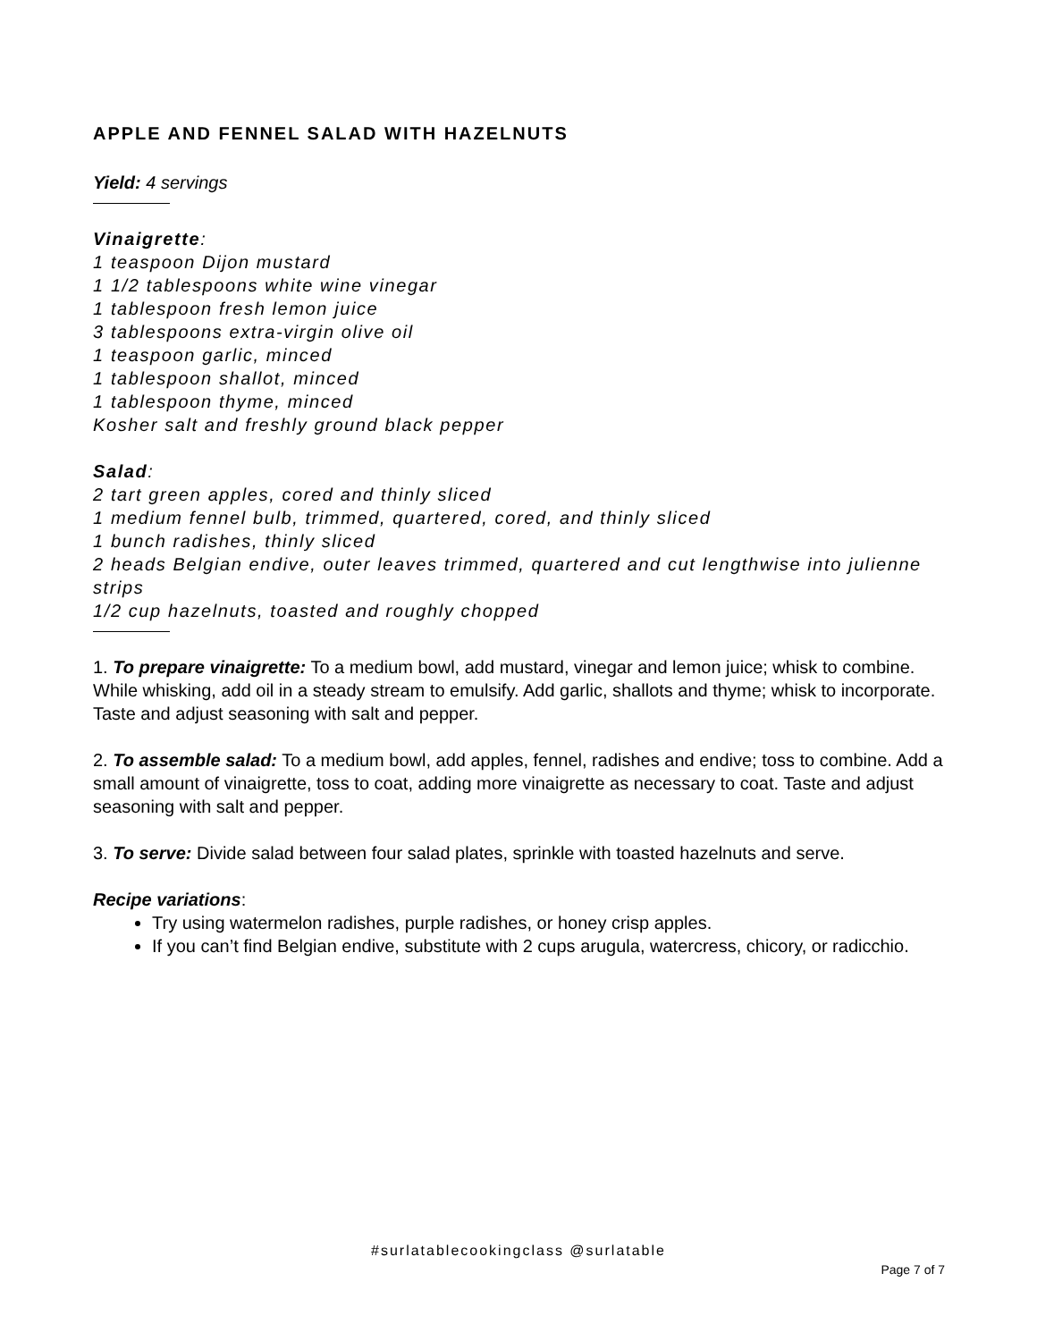APPLE AND FENNEL SALAD WITH HAZELNUTS
Yield: 4 servings
Vinaigrette:
1 teaspoon Dijon mustard
1 1/2 tablespoons white wine vinegar
1 tablespoon fresh lemon juice
3 tablespoons extra-virgin olive oil
1 teaspoon garlic, minced
1 tablespoon shallot, minced
1 tablespoon thyme, minced
Kosher salt and freshly ground black pepper
Salad:
2 tart green apples, cored and thinly sliced
1 medium fennel bulb, trimmed, quartered, cored, and thinly sliced
1 bunch radishes, thinly sliced
2 heads Belgian endive, outer leaves trimmed, quartered and cut lengthwise into julienne strips
1/2 cup hazelnuts, toasted and roughly chopped
1. To prepare vinaigrette: To a medium bowl, add mustard, vinegar and lemon juice; whisk to combine. While whisking, add oil in a steady stream to emulsify. Add garlic, shallots and thyme; whisk to incorporate. Taste and adjust seasoning with salt and pepper.
2. To assemble salad: To a medium bowl, add apples, fennel, radishes and endive; toss to combine. Add a small amount of vinaigrette, toss to coat, adding more vinaigrette as necessary to coat. Taste and adjust seasoning with salt and pepper.
3. To serve: Divide salad between four salad plates, sprinkle with toasted hazelnuts and serve.
Recipe variations:
Try using watermelon radishes, purple radishes, or honey crisp apples.
If you can’t find Belgian endive, substitute with 2 cups arugula, watercress, chicory, or radicchio.
#surlatablecookingclass @surlatable
Page 7 of 7